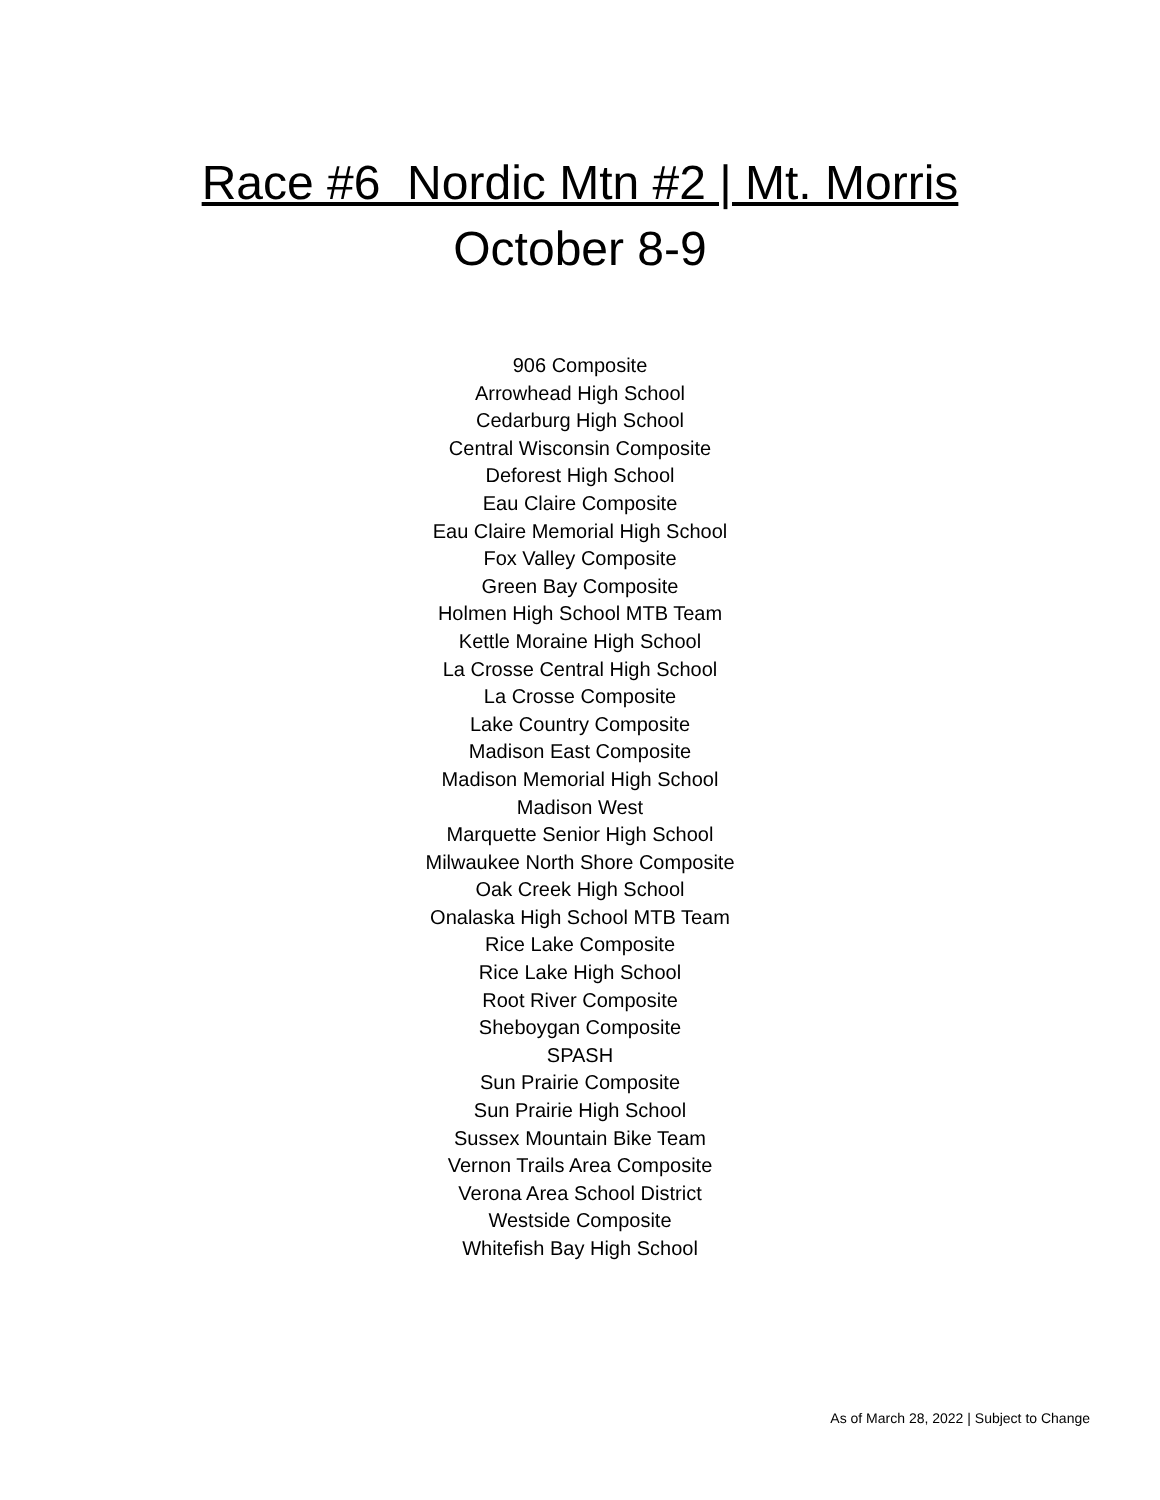Race #6 Nordic Mtn #2 | Mt. Morris
October 8-9
906 Composite
Arrowhead High School
Cedarburg High School
Central Wisconsin Composite
Deforest High School
Eau Claire Composite
Eau Claire Memorial High School
Fox Valley Composite
Green Bay Composite
Holmen High School MTB Team
Kettle Moraine High School
La Crosse Central High School
La Crosse Composite
Lake Country Composite
Madison East Composite
Madison Memorial High School
Madison West
Marquette Senior High School
Milwaukee North Shore Composite
Oak Creek High School
Onalaska High School MTB Team
Rice Lake Composite
Rice Lake High School
Root River Composite
Sheboygan Composite
SPASH
Sun Prairie Composite
Sun Prairie High School
Sussex Mountain Bike Team
Vernon Trails Area Composite
Verona Area School District
Westside Composite
Whitefish Bay High School
As of March 28, 2022 | Subject to Change